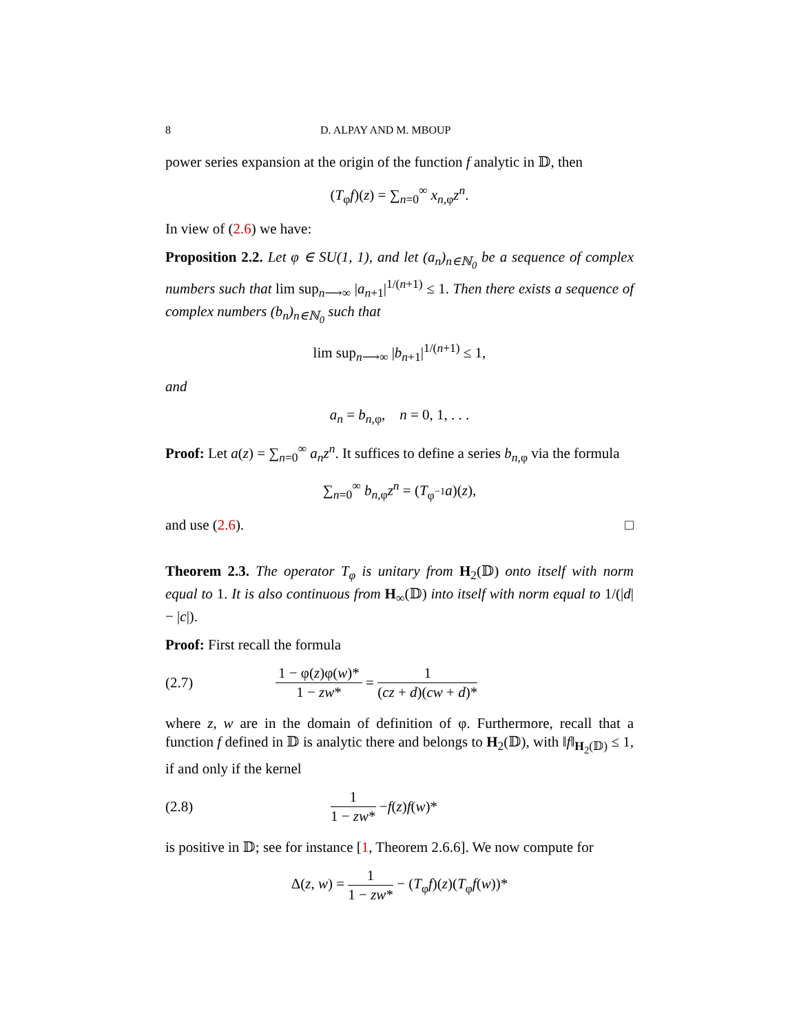8 D. ALPAY AND M. MBOUP
power series expansion at the origin of the function f analytic in 𝔻, then
(T<sub>φ</sub>f)(z) = ∑<sub>n=0</sub><sup>∞</sup> x<sub>n,φ</sub>z<sup>n</sup>.
In view of (2.6) we have:
Proposition 2.2. Let φ ∈ SU(1, 1), and let (a<sub>n</sub>)<sub>n∈ℕ<sub>0</sub></sub> be a sequence of complex numbers such that lim sup<sub>n⟶∞</sub> |a<sub>n+1</sub>|<sup>1/(n+1)</sup> ≤ 1. Then there exists a sequence of complex numbers (b<sub>n</sub>)<sub>n∈ℕ<sub>0</sub></sub> such that
lim sup<sub>n⟶∞</sub> |b<sub>n+1</sub>|<sup>1/(n+1)</sup> ≤ 1,
and
a<sub>n</sub> = b<sub>n,φ</sub>, n = 0, 1, . . .
Proof: Let a(z) = ∑<sub>n=0</sub><sup>∞</sup> a<sub>n</sub>z<sup>n</sup>. It suffices to define a series b<sub>n,φ</sub> via the formula
∑<sub>n=0</sub><sup>∞</sup> b<sub>n,φ</sub>z<sup>n</sup> = (T<sub>φ<sup>−1</sup></sub>a)(z),
and use (2.6). □
Theorem 2.3. The operator T<sub>φ</sub> is unitary from H<sub>2</sub>(𝔻) onto itself with norm equal to 1. It is also continuous from H<sub>∞</sub>(𝔻) into itself with norm equal to 1/(|d| − |c|).
Proof: First recall the formula
(2.7) 1 − φ(z)φ(w)* 1 − zw* = 1 (cz + d)(cw + d)*
where z, w are in the domain of definition of φ. Furthermore, recall that a function f defined in 𝔻 is analytic there and belongs to H<sub>2</sub>(𝔻), with ‖f‖<sub>H<sub>2</sub>(𝔻)</sub> ≤ 1, if and only if the kernel
(2.8) 1 1 − zw* − f (z) f (w)*
is positive in 𝔻; see for instance [1, Theorem 2.6.6]. We now compute for
Δ(z, w) = 1 1 − zw* − (T<sub>φ</sub>f)(z)(T<sub>φ</sub>f(w))*